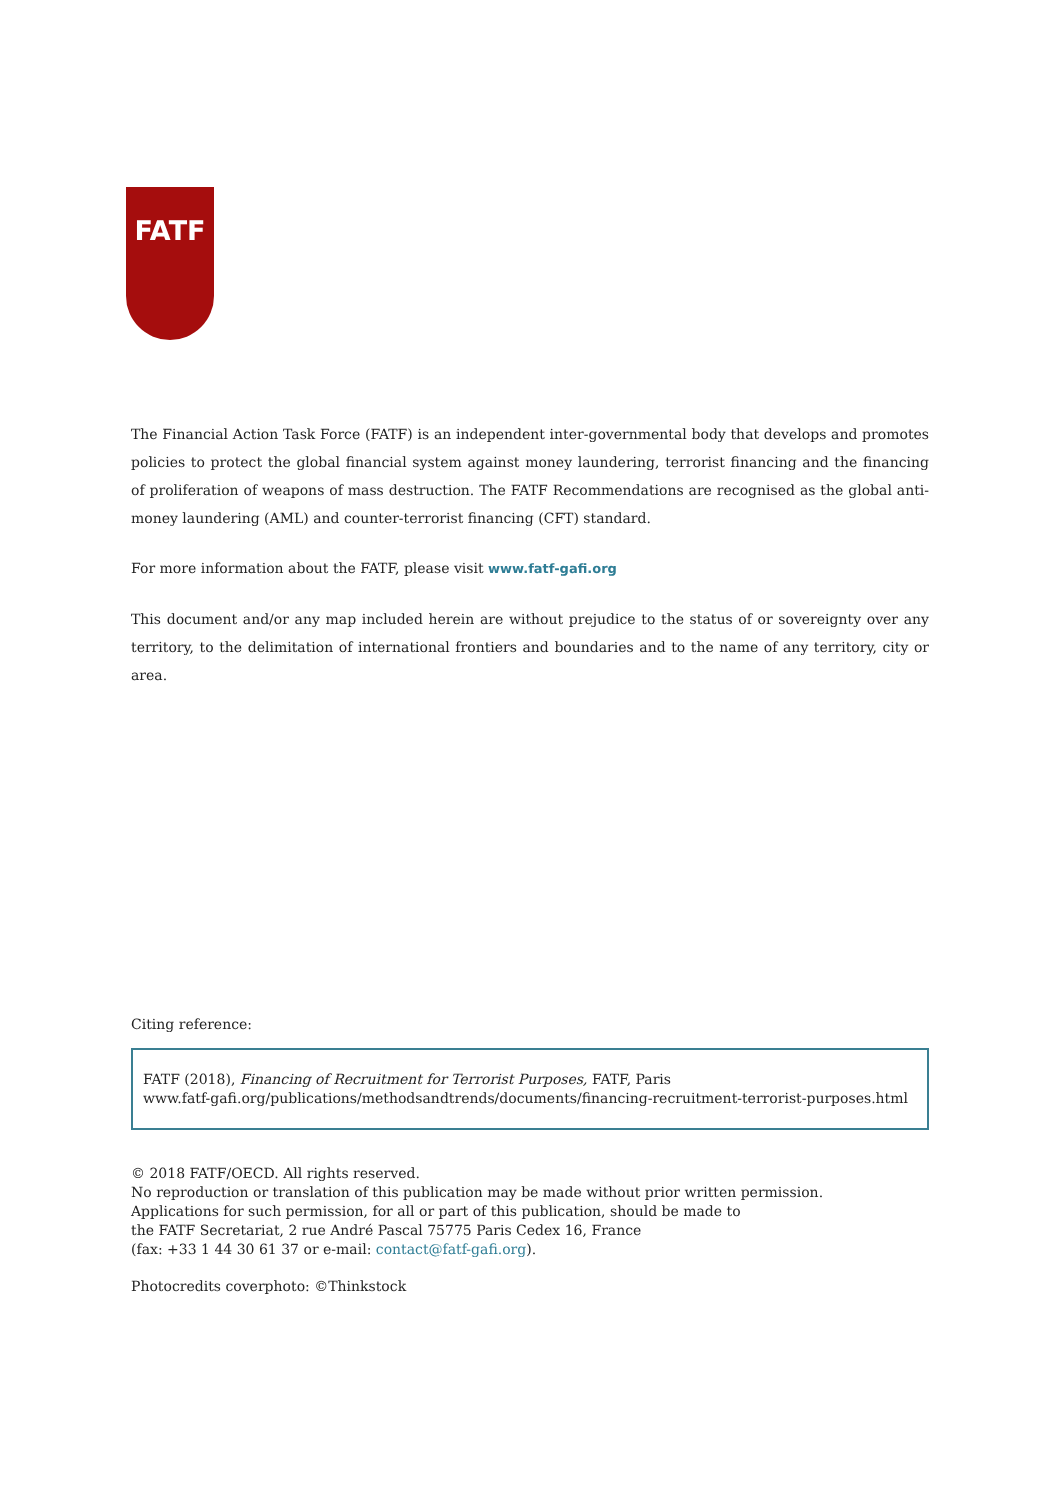FATF
The Financial Action Task Force (FATF) is an independent inter-governmental body that develops and promotes policies to protect the global financial system against money laundering, terrorist financing and the financing of proliferation of weapons of mass destruction. The FATF Recommendations are recognised as the global anti-money laundering (AML) and counter-terrorist financing (CFT) standard.
For more information about the FATF, please visit www.fatf-gafi.org
This document and/or any map included herein are without prejudice to the status of or sovereignty over any territory, to the delimitation of international frontiers and boundaries and to the name of any territory, city or area.
Citing reference:
FATF (2018), Financing of Recruitment for Terrorist Purposes, FATF, Paris
www.fatf-gafi.org/publications/methodsandtrends/documents/financing-recruitment-terrorist-purposes.html
© 2018 FATF/OECD. All rights reserved.
No reproduction or translation of this publication may be made without prior written permission.
Applications for such permission, for all or part of this publication, should be made to
the FATF Secretariat, 2 rue André Pascal 75775 Paris Cedex 16, France
(fax: +33 1 44 30 61 37 or e-mail: contact@fatf-gafi.org).
Photocredits coverphoto: ©Thinkstock